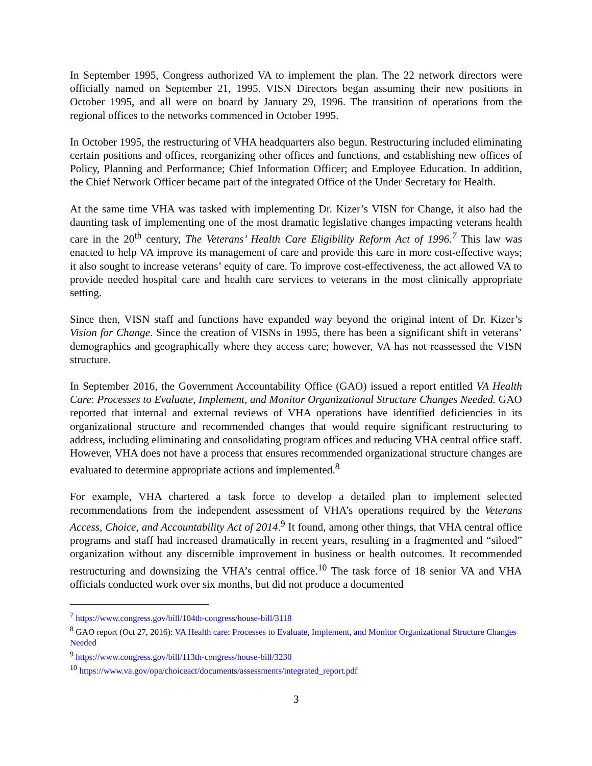In September 1995, Congress authorized VA to implement the plan. The 22 network directors were officially named on September 21, 1995. VISN Directors began assuming their new positions in October 1995, and all were on board by January 29, 1996. The transition of operations from the regional offices to the networks commenced in October 1995.
In October 1995, the restructuring of VHA headquarters also begun. Restructuring included eliminating certain positions and offices, reorganizing other offices and functions, and establishing new offices of Policy, Planning and Performance; Chief Information Officer; and Employee Education. In addition, the Chief Network Officer became part of the integrated Office of the Under Secretary for Health.
At the same time VHA was tasked with implementing Dr. Kizer’s VISN for Change, it also had the daunting task of implementing one of the most dramatic legislative changes impacting veterans health care in the 20<sup>th</sup> century, The Veterans’ Health Care Eligibility Reform Act of 1996.<sup>7</sup> This law was enacted to help VA improve its management of care and provide this care in more cost-effective ways; it also sought to increase veterans’ equity of care. To improve cost-effectiveness, the act allowed VA to provide needed hospital care and health care services to veterans in the most clinically appropriate setting.
Since then, VISN staff and functions have expanded way beyond the original intent of Dr. Kizer’s Vision for Change. Since the creation of VISNs in 1995, there has been a significant shift in veterans’ demographics and geographically where they access care; however, VA has not reassessed the VISN structure.
In September 2016, the Government Accountability Office (GAO) issued a report entitled VA Health Care: Processes to Evaluate, Implement, and Monitor Organizational Structure Changes Needed. GAO reported that internal and external reviews of VHA operations have identified deficiencies in its organizational structure and recommended changes that would require significant restructuring to address, including eliminating and consolidating program offices and reducing VHA central office staff. However, VHA does not have a process that ensures recommended organizational structure changes are evaluated to determine appropriate actions and implemented.<sup>8</sup>
For example, VHA chartered a task force to develop a detailed plan to implement selected recommendations from the independent assessment of VHA’s operations required by the Veterans Access, Choice, and Accountability Act of 2014.<sup>9</sup> It found, among other things, that VHA central office programs and staff had increased dramatically in recent years, resulting in a fragmented and “siloed” organization without any discernible improvement in business or health outcomes. It recommended restructuring and downsizing the VHA’s central office.<sup>10</sup> The task force of 18 senior VA and VHA officials conducted work over six months, but did not produce a documented
<sup>7</sup> https://www.congress.gov/bill/104th-congress/house-bill/3118
<sup>8</sup> GAO report (Oct 27, 2016): VA Health care: Processes to Evaluate, Implement, and Monitor Organizational Structure Changes Needed
<sup>9</sup> https://www.congress.gov/bill/113th-congress/house-bill/3230
<sup>10</sup> https://www.va.gov/opa/choiceact/documents/assessments/integrated_report.pdf
3